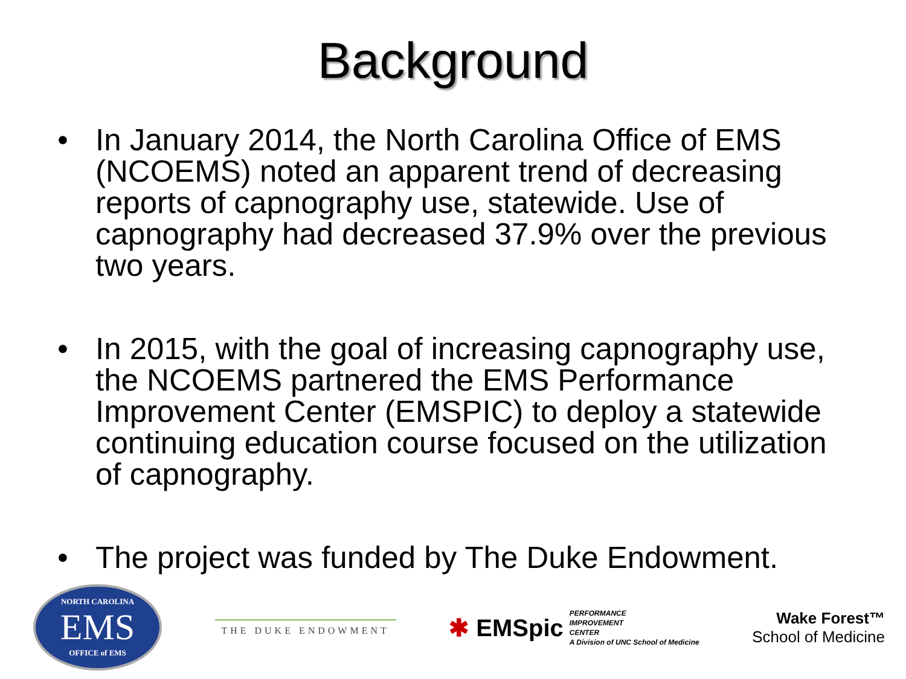Background
• In January 2014, the North Carolina Office of EMS (NCOEMS) noted an apparent trend of decreasing reports of capnography use, statewide. Use of capnography had decreased 37.9% over the previous two years.
• In 2015, with the goal of increasing capnography use, the NCOEMS partnered the EMS Performance Improvement Center (EMSPIC) to deploy a statewide continuing education course focused on the utilization of capnography.
• The project was funded by The Duke Endowment.
NORTH CAROLINA
EMS
OFFICE of EMS
THE DUKE ENDOWMENT
✱ EMSpic PERFORMANCE
IMPROVEMENT
CENTER
A Division of UNC School of Medicine
Wake Forest™
School of Medicine